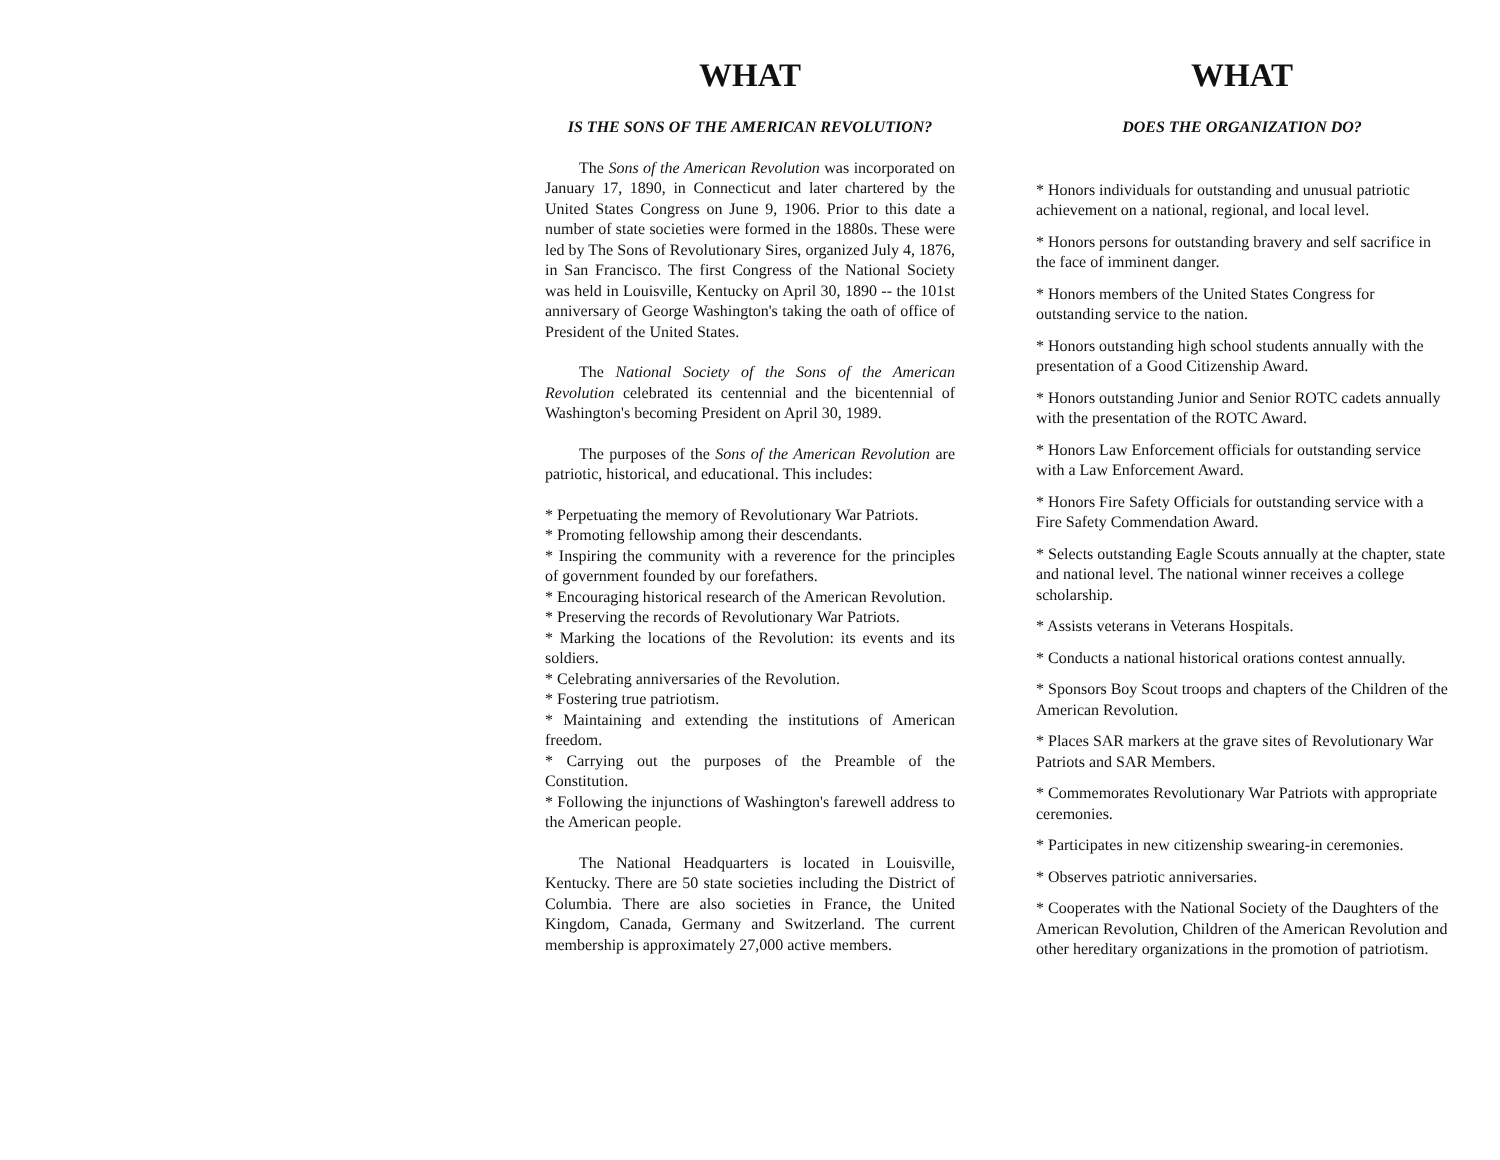WHAT
IS THE SONS OF THE AMERICAN REVOLUTION?
The Sons of the American Revolution was incorporated on January 17, 1890, in Connecticut and later chartered by the United States Congress on June 9, 1906. Prior to this date a number of state societies were formed in the 1880s. These were led by The Sons of Revolutionary Sires, organized July 4, 1876, in San Francisco. The first Congress of the National Society was held in Louisville, Kentucky on April 30, 1890 -- the 101st anniversary of George Washington's taking the oath of office of President of the United States.
The National Society of the Sons of the American Revolution celebrated its centennial and the bicentennial of Washington's becoming President on April 30, 1989.
The purposes of the Sons of the American Revolution are patriotic, historical, and educational. This includes:
* Perpetuating the memory of Revolutionary War Patriots.
* Promoting fellowship among their descendants.
* Inspiring the community with a reverence for the principles of government founded by our forefathers.
* Encouraging historical research of the American Revolution.
* Preserving the records of Revolutionary War Patriots.
* Marking the locations of the Revolution: its events and its soldiers.
* Celebrating anniversaries of the Revolution.
* Fostering true patriotism.
* Maintaining and extending the institutions of American freedom.
* Carrying out the purposes of the Preamble of the Constitution.
* Following the injunctions of Washington's farewell address to the American people.
The National Headquarters is located in Louisville, Kentucky. There are 50 state societies including the District of Columbia. There are also societies in France, the United Kingdom, Canada, Germany and Switzerland. The current membership is approximately 27,000 active members.
WHAT
DOES THE ORGANIZATION DO?
* Honors individuals for outstanding and unusual patriotic achievement on a national, regional, and local level.
* Honors persons for outstanding bravery and self sacrifice in the face of imminent danger.
* Honors members of the United States Congress for outstanding service to the nation.
* Honors outstanding high school students annually with the presentation of a Good Citizenship Award.
* Honors outstanding Junior and Senior ROTC cadets annually with the presentation of the ROTC Award.
* Honors Law Enforcement officials for outstanding service with a Law Enforcement Award.
* Honors Fire Safety Officials for outstanding service with a Fire Safety Commendation Award.
* Selects outstanding Eagle Scouts annually at the chapter, state and national level. The national winner receives a college scholarship.
* Assists veterans in Veterans Hospitals.
* Conducts a national historical orations contest annually.
* Sponsors Boy Scout troops and chapters of the Children of the American Revolution.
* Places SAR markers at the grave sites of Revolutionary War Patriots and SAR Members.
* Commemorates Revolutionary War Patriots with appropriate ceremonies.
* Participates in new citizenship swearing-in ceremonies.
* Observes patriotic anniversaries.
* Cooperates with the National Society of the Daughters of the American Revolution, Children of the American Revolution and other hereditary organizations in the promotion of patriotism.